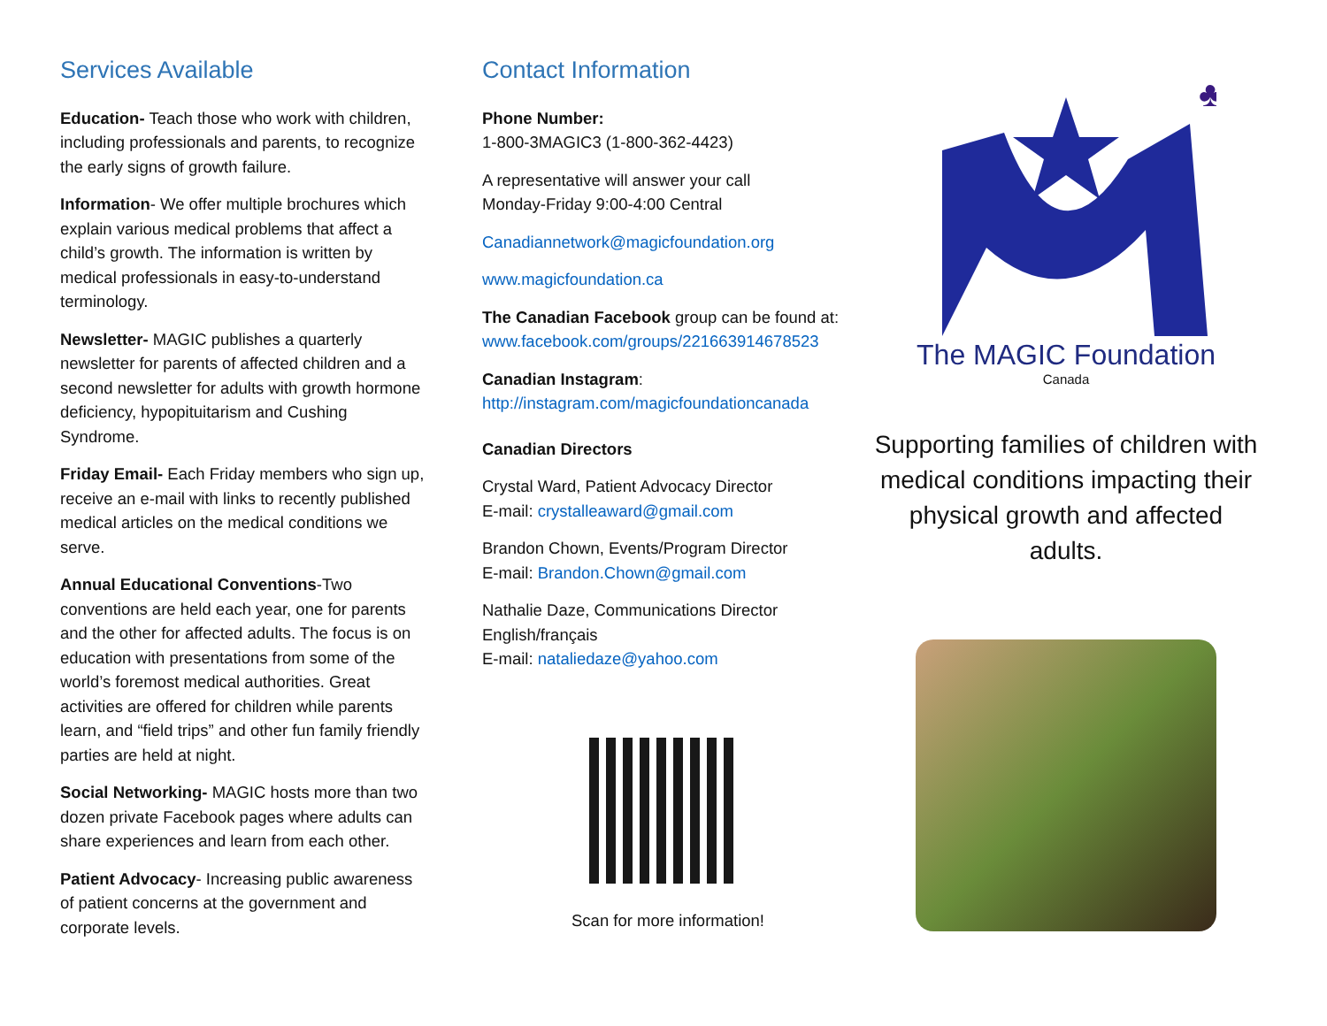Services Available
Education- Teach those who work with children, including professionals and parents, to recognize the early signs of growth failure.
Information- We offer multiple brochures which explain various medical problems that affect a child’s growth. The information is written by medical professionals in easy-to-understand terminology.
Newsletter- MAGIC publishes a quarterly newsletter for parents of affected children and a second newsletter for adults with growth hormone deficiency, hypopituitarism and Cushing Syndrome.
Friday Email- Each Friday members who sign up, receive an e-mail with links to recently published medical articles on the medical conditions we serve.
Annual Educational Conventions-Two conventions are held each year, one for parents and the other for affected adults. The focus is on education with presentations from some of the world’s foremost medical authorities. Great activities are offered for children while parents learn, and “field trips” and other fun family friendly parties are held at night.
Social Networking- MAGIC hosts more than two dozen private Facebook pages where adults can share experiences and learn from each other.
Patient Advocacy- Increasing public awareness of patient concerns at the government and corporate levels.
Contact Information
Phone Number:
1-800-3MAGIC3 (1-800-362-4423)
A representative will answer your call
Monday-Friday 9:00-4:00 Central
Canadiannetwork@magicfoundation.org
www.magicfoundation.ca
The Canadian Facebook group can be found at:
www.facebook.com/groups/221663914678523
Canadian Instagram:
http://instagram.com/magicfoundationcanada
Canadian Directors
Crystal Ward, Patient Advocacy Director
E-mail: crystalleaward@gmail.com
Brandon Chown, Events/Program Director
E-mail: Brandon.Chown@gmail.com
Nathalie Daze, Communications Director
English/français
E-mail: nataliedaze@yahoo.com
Scan for more information!
♣
The MAGIC Foundation
Canada
Supporting families of children with medical conditions impacting their physical growth and affected adults.